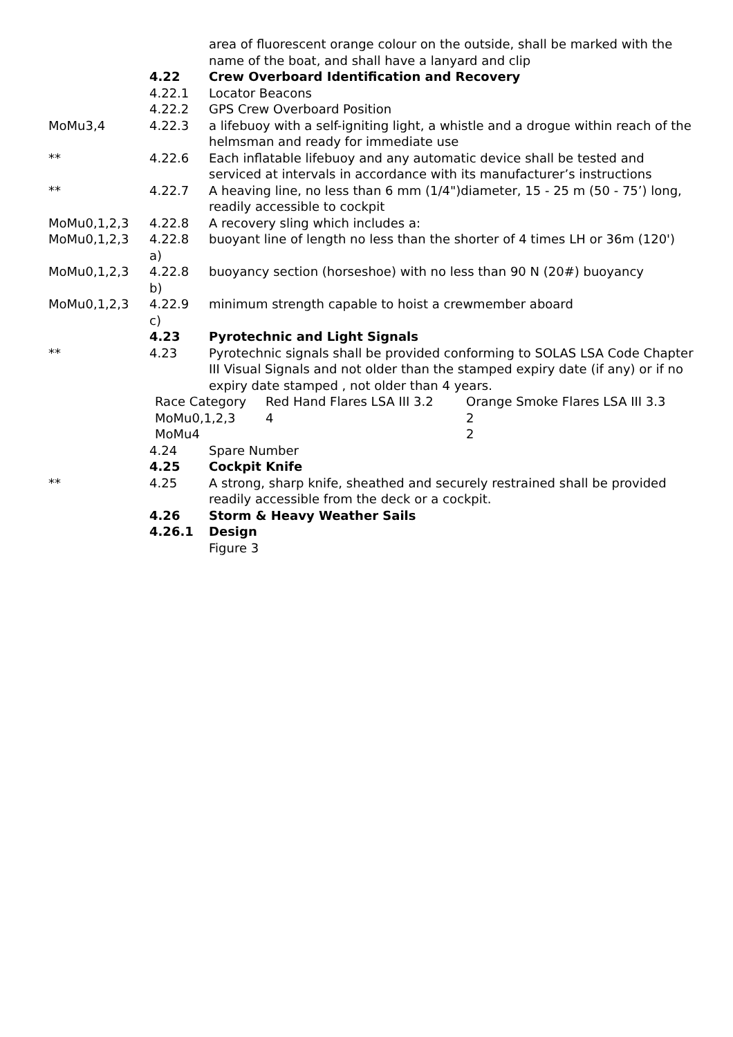| | | area of fluorescent orange colour on the outside, shall be marked with the name of the boat, and shall have a lanyard and clip |
| | 4.22 | Crew Overboard Identification and Recovery |
| | 4.22.1 | Locator Beacons |
| | 4.22.2 | GPS Crew Overboard Position |
| MoMu3,4 | 4.22.3 | a lifebuoy with a self-igniting light, a whistle and a drogue within reach of the helmsman and ready for immediate use |
| ** | 4.22.6 | Each inflatable lifebuoy and any automatic device shall be tested and serviced at intervals in accordance with its manufacturer’s instructions |
| ** | 4.22.7 | A heaving line, no less than 6 mm (1/4")diameter, 15 - 25 m (50 - 75’) long, readily accessible to cockpit |
| MoMu0,1,2,3 | 4.22.8 | A recovery sling which includes a: |
| MoMu0,1,2,3 | 4.22.8 a) | buoyant line of length no less than the shorter of 4 times LH or 36m (120') |
| MoMu0,1,2,3 | 4.22.8 b) | buoyancy section (horseshoe) with no less than 90 N (20#) buoyancy |
| MoMu0,1,2,3 | 4.22.9 c) | minimum strength capable to hoist a crewmember aboard |
| | 4.23 | Pyrotechnic and Light Signals |
| ** | 4.23 | Pyrotechnic signals shall be provided conforming to SOLAS LSA Code Chapter III Visual Signals and not older than the stamped expiry date (if any) or if no expiry date stamped , not older than 4 years. |
| | / Race Category / Red Hand Flares LSA III 3.2 / Orange Smoke Flares LSA III 3.3 / / MoMu0,1,2,3 / 4 / 2 / / MoMu4 / / 2 / | |
| | 4.24 | Spare Number |
| | 4.25 | Cockpit Knife |
| ** | 4.25 | A strong, sharp knife, sheathed and securely restrained shall be provided readily accessible from the deck or a cockpit. |
| | 4.26 | Storm & Heavy Weather Sails |
| | 4.26.1 | Design |
| | | Figure 3 |